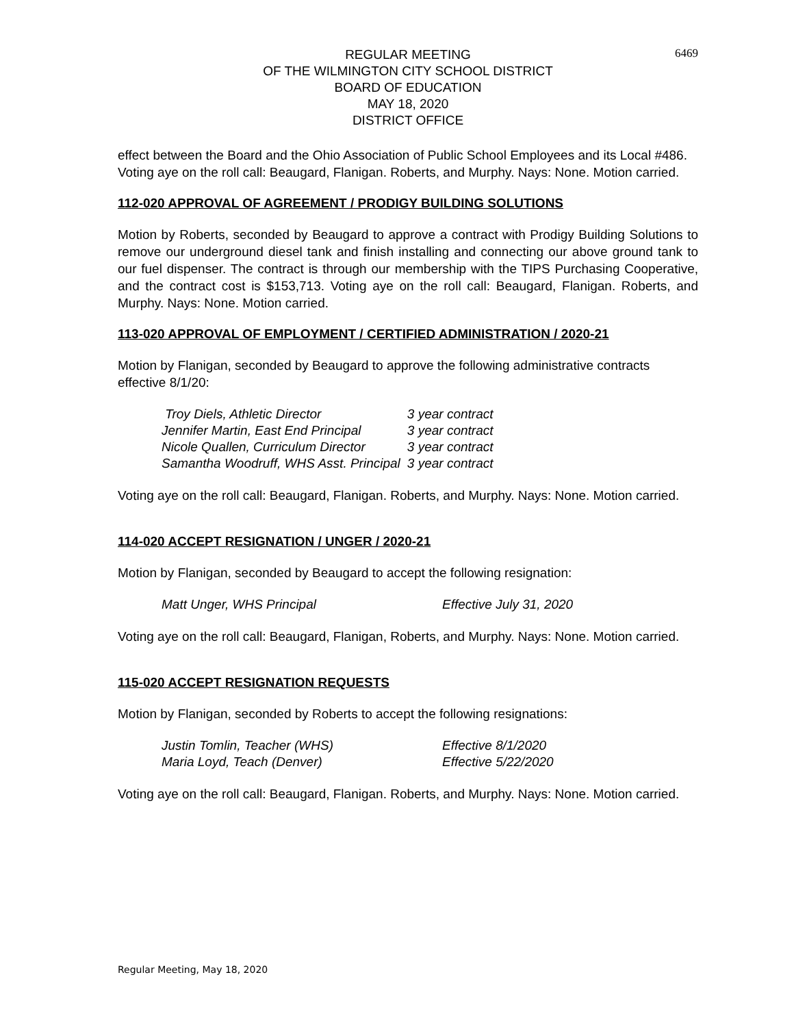6469
REGULAR MEETING
OF THE WILMINGTON CITY SCHOOL DISTRICT
BOARD OF EDUCATION
MAY 18, 2020
DISTRICT OFFICE
effect between the Board and the Ohio Association of Public School Employees and its Local #486. Voting aye on the roll call: Beaugard, Flanigan. Roberts, and Murphy. Nays: None. Motion carried.
112-020 APPROVAL OF AGREEMENT / PRODIGY BUILDING SOLUTIONS
Motion by Roberts, seconded by Beaugard to approve a contract with Prodigy Building Solutions to remove our underground diesel tank and finish installing and connecting our above ground tank to our fuel dispenser. The contract is through our membership with the TIPS Purchasing Cooperative, and the contract cost is $153,713. Voting aye on the roll call: Beaugard, Flanigan. Roberts, and Murphy. Nays: None. Motion carried.
113-020 APPROVAL OF EMPLOYMENT / CERTIFIED ADMINISTRATION / 2020-21
Motion by Flanigan, seconded by Beaugard to approve the following administrative contracts effective 8/1/20:
| Troy Diels, Athletic Director | 3 year contract |
| Jennifer Martin, East End Principal | 3 year contract |
| Nicole Quallen, Curriculum Director | 3 year contract |
| Samantha Woodruff, WHS Asst. Principal | 3 year contract |
Voting aye on the roll call: Beaugard, Flanigan. Roberts, and Murphy. Nays: None. Motion carried.
114-020 ACCEPT RESIGNATION / UNGER / 2020-21
Motion by Flanigan, seconded by Beaugard to accept the following resignation:
| Matt Unger, WHS Principal | Effective July 31, 2020 |
Voting aye on the roll call: Beaugard, Flanigan, Roberts, and Murphy. Nays: None. Motion carried.
115-020 ACCEPT RESIGNATION REQUESTS
Motion by Flanigan, seconded by Roberts to accept the following resignations:
| Justin Tomlin, Teacher (WHS) | Effective 8/1/2020 |
| Maria Loyd, Teach (Denver) | Effective 5/22/2020 |
Voting aye on the roll call: Beaugard, Flanigan. Roberts, and Murphy. Nays: None. Motion carried.
Regular Meeting, May 18, 2020